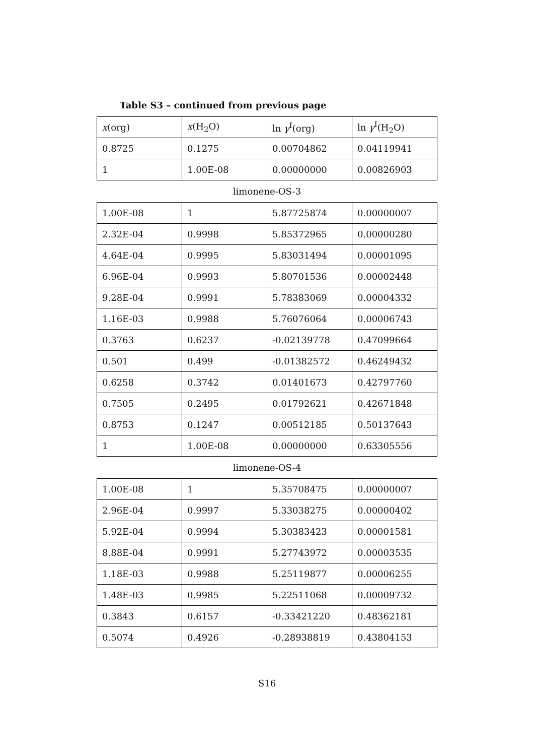Table S3 – continued from previous page
| x (org) | x (H<sub>2</sub>O) | ln γ<sup>I</sup>(org) | ln γ<sup>I</sup>(H<sub>2</sub>O) |
| --- | --- | --- | --- |
| 0.8725 | 0.1275 | 0.00704862 | 0.04119941 |
| 1 | 1.00E-08 | 0.00000000 | 0.00826903 |
limonene-OS-3
| 1.00E-08 | 1 | 5.87725874 | 0.00000007 |
| 2.32E-04 | 0.9998 | 5.85372965 | 0.00000280 |
| 4.64E-04 | 0.9995 | 5.83031494 | 0.00001095 |
| 6.96E-04 | 0.9993 | 5.80701536 | 0.00002448 |
| 9.28E-04 | 0.9991 | 5.78383069 | 0.00004332 |
| 1.16E-03 | 0.9988 | 5.76076064 | 0.00006743 |
| 0.3763 | 0.6237 | -0.02139778 | 0.47099664 |
| 0.501 | 0.499 | -0.01382572 | 0.46249432 |
| 0.6258 | 0.3742 | 0.01401673 | 0.42797760 |
| 0.7505 | 0.2495 | 0.01792621 | 0.42671848 |
| 0.8753 | 0.1247 | 0.00512185 | 0.50137643 |
| 1 | 1.00E-08 | 0.00000000 | 0.63305556 |
limonene-OS-4
| 1.00E-08 | 1 | 5.35708475 | 0.00000007 |
| 2.96E-04 | 0.9997 | 5.33038275 | 0.00000402 |
| 5.92E-04 | 0.9994 | 5.30383423 | 0.00001581 |
| 8.88E-04 | 0.9991 | 5.27743972 | 0.00003535 |
| 1.18E-03 | 0.9988 | 5.25119877 | 0.00006255 |
| 1.48E-03 | 0.9985 | 5.22511068 | 0.00009732 |
| 0.3843 | 0.6157 | -0.33421220 | 0.48362181 |
| 0.5074 | 0.4926 | -0.28938819 | 0.43804153 |
S16